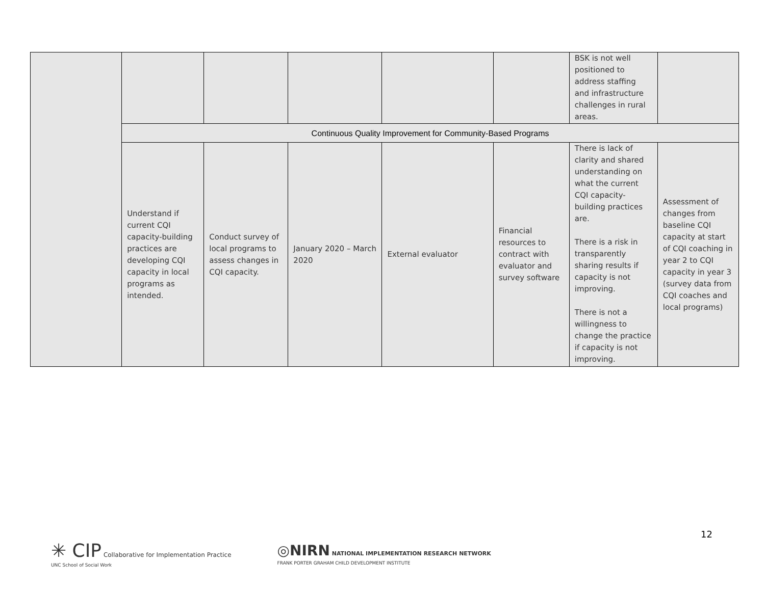| | | | | | | BSK is not well positioned to address staffing and infrastructure challenges in rural areas. | |
| | Continuous Quality Improvement for Community-Based Programs | | | | | | |
| | Understand if current CQI capacity-building practices are developing CQI capacity in local programs as intended. | Conduct survey of local programs to assess changes in CQI capacity. | January 2020 – March 2020 | External evaluator | Financial resources to contract with evaluator and survey software | There is lack of clarity and shared understanding on what the current CQI capacity-building practices are. There is a risk in transparently sharing results if capacity is not improving. There is not a willingness to change the practice if capacity is not improving. | Assessment of changes from baseline CQI capacity at start of CQI coaching in year 2 to CQI capacity in year 3 (survey data from CQI coaches and local programs) |
12
✳ CIP Collaborative for Implementation Practice
UNC School of Social Work
◎NIRN NATIONAL IMPLEMENTATION RESEARCH NETWORK
FRANK PORTER GRAHAM CHILD DEVELOPMENT INSTITUTE